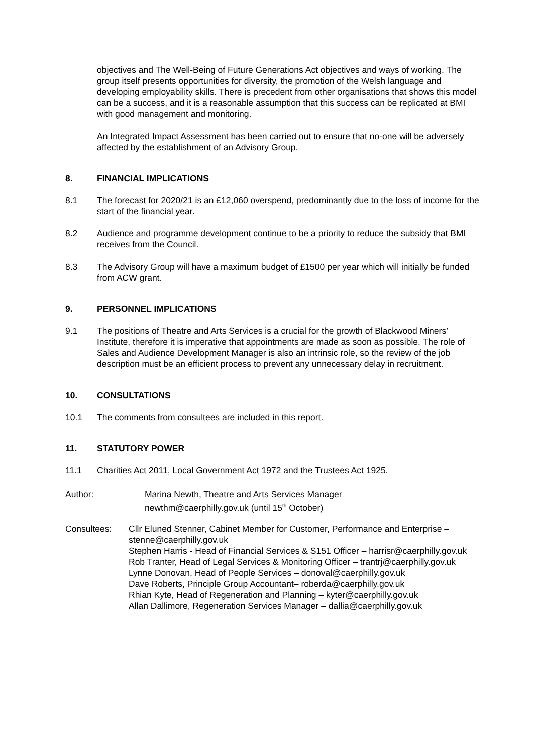objectives and The Well-Being of Future Generations Act objectives and ways of working. The group itself presents opportunities for diversity, the promotion of the Welsh language and developing employability skills. There is precedent from other organisations that shows this model can be a success, and it is a reasonable assumption that this success can be replicated at BMI with good management and monitoring.
An Integrated Impact Assessment has been carried out to ensure that no-one will be adversely affected by the establishment of an Advisory Group.
8. FINANCIAL IMPLICATIONS
8.1 The forecast for 2020/21 is an £12,060 overspend, predominantly due to the loss of income for the start of the financial year.
8.2 Audience and programme development continue to be a priority to reduce the subsidy that BMI receives from the Council.
8.3 The Advisory Group will have a maximum budget of £1500 per year which will initially be funded from ACW grant.
9. PERSONNEL IMPLICATIONS
9.1 The positions of Theatre and Arts Services is a crucial for the growth of Blackwood Miners’ Institute, therefore it is imperative that appointments are made as soon as possible. The role of Sales and Audience Development Manager is also an intrinsic role, so the review of the job description must be an efficient process to prevent any unnecessary delay in recruitment.
10. CONSULTATIONS
10.1 The comments from consultees are included in this report.
11. STATUTORY POWER
11.1 Charities Act 2011, Local Government Act 1972 and the Trustees Act 1925.
Author: Marina Newth, Theatre and Arts Services Manager
newthm@caerphilly.gov.uk (until 15<sup>th</sup> October)
Consultees: Cllr Eluned Stenner, Cabinet Member for Customer, Performance and Enterprise – stenne@caerphilly.gov.uk
Stephen Harris - Head of Financial Services & S151 Officer – harrisr@caerphilly.gov.uk
Rob Tranter, Head of Legal Services & Monitoring Officer – trantrj@caerphilly.gov.uk
Lynne Donovan, Head of People Services – donoval@caerphilly.gov.uk
Dave Roberts, Principle Group Accountant– roberda@caerphilly.gov.uk
Rhian Kyte, Head of Regeneration and Planning – kyter@caerphilly.gov.uk
Allan Dallimore, Regeneration Services Manager – dallia@caerphilly.gov.uk